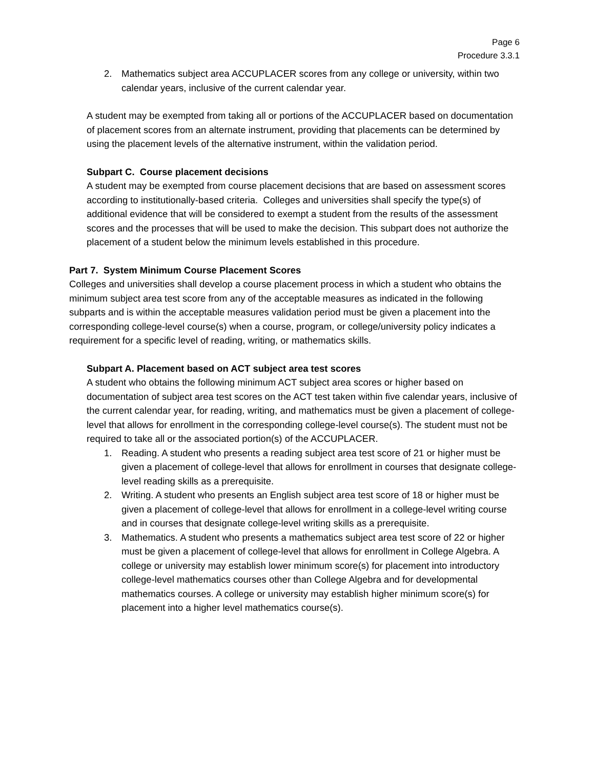Page 6
Procedure 3.3.1
2. Mathematics subject area ACCUPLACER scores from any college or university, within two calendar years, inclusive of the current calendar year.
A student may be exempted from taking all or portions of the ACCUPLACER based on documentation of placement scores from an alternate instrument, providing that placements can be determined by using the placement levels of the alternative instrument, within the validation period.
Subpart C. Course placement decisions
A student may be exempted from course placement decisions that are based on assessment scores according to institutionally-based criteria. Colleges and universities shall specify the type(s) of additional evidence that will be considered to exempt a student from the results of the assessment scores and the processes that will be used to make the decision. This subpart does not authorize the placement of a student below the minimum levels established in this procedure.
Part 7. System Minimum Course Placement Scores
Colleges and universities shall develop a course placement process in which a student who obtains the minimum subject area test score from any of the acceptable measures as indicated in the following subparts and is within the acceptable measures validation period must be given a placement into the corresponding college-level course(s) when a course, program, or college/university policy indicates a requirement for a specific level of reading, writing, or mathematics skills.
Subpart A. Placement based on ACT subject area test scores
A student who obtains the following minimum ACT subject area scores or higher based on documentation of subject area test scores on the ACT test taken within five calendar years, inclusive of the current calendar year, for reading, writing, and mathematics must be given a placement of college-level that allows for enrollment in the corresponding college-level course(s). The student must not be required to take all or the associated portion(s) of the ACCUPLACER.
1. Reading. A student who presents a reading subject area test score of 21 or higher must be given a placement of college-level that allows for enrollment in courses that designate college-level reading skills as a prerequisite.
2. Writing. A student who presents an English subject area test score of 18 or higher must be given a placement of college-level that allows for enrollment in a college-level writing course and in courses that designate college-level writing skills as a prerequisite.
3. Mathematics. A student who presents a mathematics subject area test score of 22 or higher must be given a placement of college-level that allows for enrollment in College Algebra. A college or university may establish lower minimum score(s) for placement into introductory college-level mathematics courses other than College Algebra and for developmental mathematics courses. A college or university may establish higher minimum score(s) for placement into a higher level mathematics course(s).